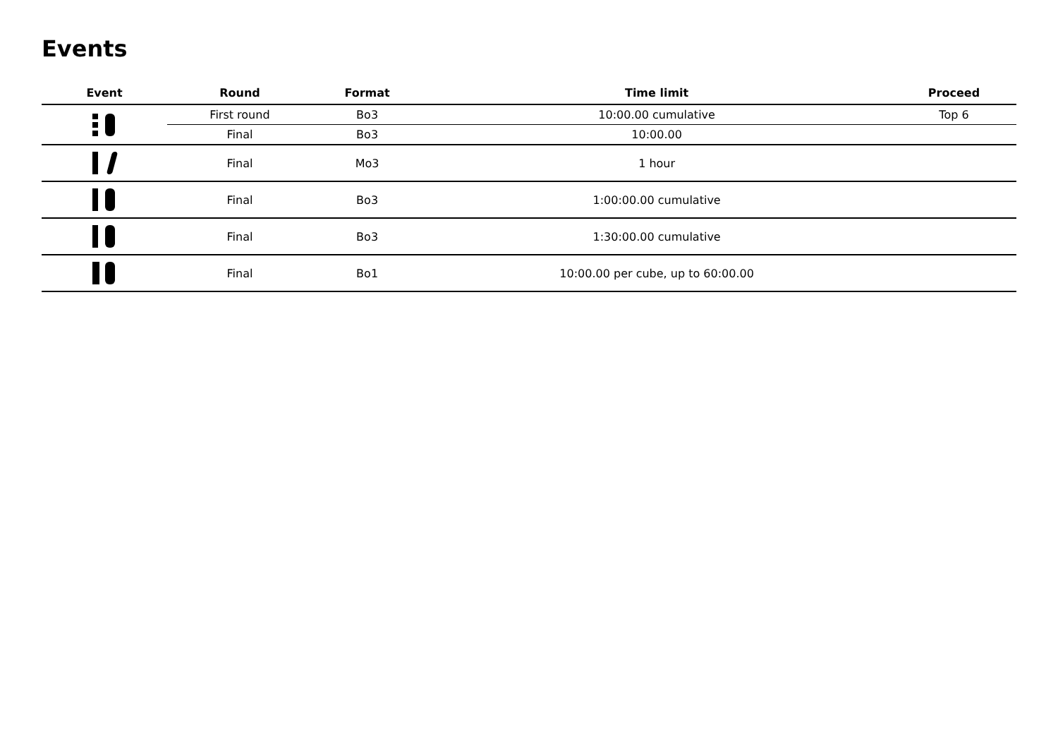Events
| Event | Round | Format | Time limit | Proceed |
| --- | --- | --- | --- | --- |
| | First round | Bo3 | 10:00.00 cumulative | Top 6 |
| | Final | Bo3 | 10:00.00 | |
| | Final | Mo3 | 1 hour | |
| | Final | Bo3 | 1:00:00.00 cumulative | |
| | Final | Bo3 | 1:30:00.00 cumulative | |
| | Final | Bo1 | 10:00.00 per cube, up to 60:00.00 | |